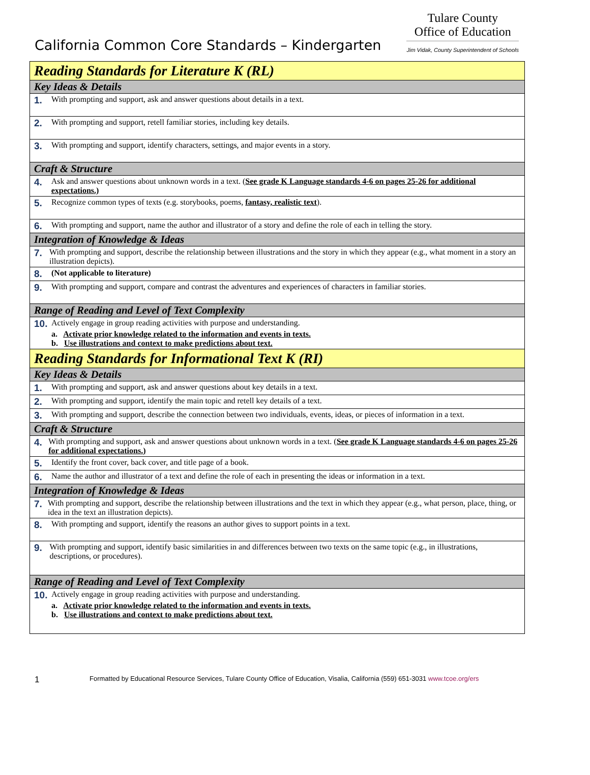California Common Core Standards – Kindergarten
Tulare County
Office of Education
Jim Vidak, County Superintendent of Schools
| Reading Standards for Literature K (RL) |
| Key Ideas & Details |
| 1. With prompting and support, ask and answer questions about details in a text. |
| 2. With prompting and support, retell familiar stories, including key details. |
| 3. With prompting and support, identify characters, settings, and major events in a story. |
| Craft & Structure |
| 4. Ask and answer questions about unknown words in a text. ( See grade K Language standards 4-6 on pages 25-26 for additional expectations.) |
| 5. Recognize common types of texts (e.g. storybooks, poems, fantasy, realistic text ). |
| 6. With prompting and support, name the author and illustrator of a story and define the role of each in telling the story. |
| Integration of Knowledge & Ideas |
| 7. With prompting and support, describe the relationship between illustrations and the story in which they appear (e.g., what moment in a story an illustration depicts). |
| 8. (Not applicable to literature) |
| 9. With prompting and support, compare and contrast the adventures and experiences of characters in familiar stories. |
| Range of Reading and Level of Text Complexity |
| 10. Actively engage in group reading activities with purpose and understanding. a. Activate prior knowledge related to the information and events in texts. b. Use illustrations and context to make predictions about text. |
| Reading Standards for Informational Text K (RI) |
| Key Ideas & Details |
| 1. With prompting and support, ask and answer questions about key details in a text. |
| 2. With prompting and support, identify the main topic and retell key details of a text. |
| 3. With prompting and support, describe the connection between two individuals, events, ideas, or pieces of information in a text. |
| Craft & Structure |
| 4. With prompting and support, ask and answer questions about unknown words in a text. ( See grade K Language standards 4-6 on pages 25-26 for additional expectations.) |
| 5. Identify the front cover, back cover, and title page of a book. |
| 6. Name the author and illustrator of a text and define the role of each in presenting the ideas or information in a text. |
| Integration of Knowledge & Ideas |
| 7. With prompting and support, describe the relationship between illustrations and the text in which they appear (e.g., what person, place, thing, or idea in the text an illustration depicts). |
| 8. With prompting and support, identify the reasons an author gives to support points in a text. |
| 9. With prompting and support, identify basic similarities in and differences between two texts on the same topic (e.g., in illustrations, descriptions, or procedures). |
| Range of Reading and Level of Text Complexity |
| 10. Actively engage in group reading activities with purpose and understanding. a. Activate prior knowledge related to the information and events in texts. b. Use illustrations and context to make predictions about text. |
1 Formatted by Educational Resource Services, Tulare County Office of Education, Visalia, California (559) 651-3031 www.tcoe.org/ers